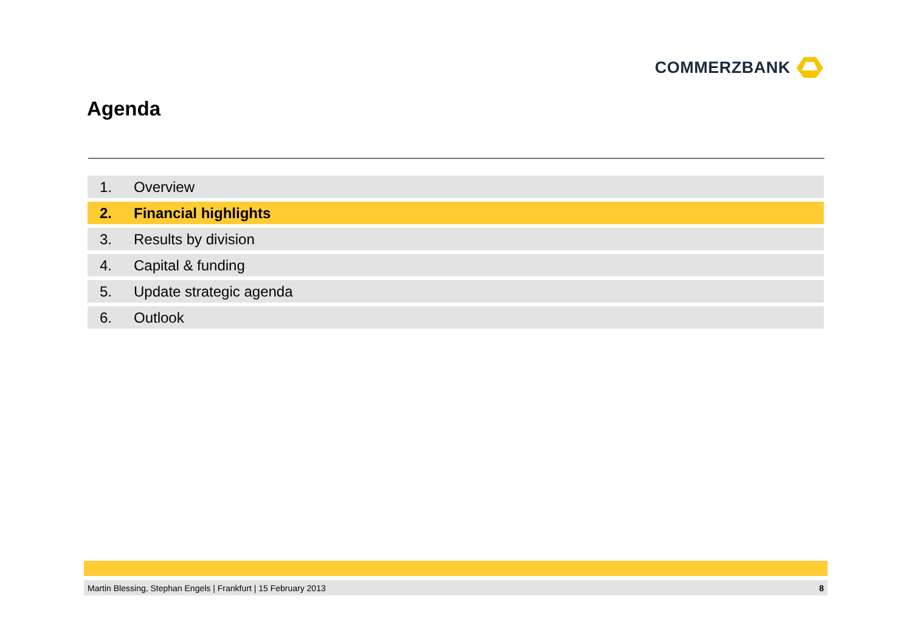COMMERZBANK
Agenda
1. Overview
2. Financial highlights
3. Results by division
4. Capital & funding
5. Update strategic agenda
6. Outlook
Martin Blessing, Stephan Engels | Frankfurt | 15 February 2013 8